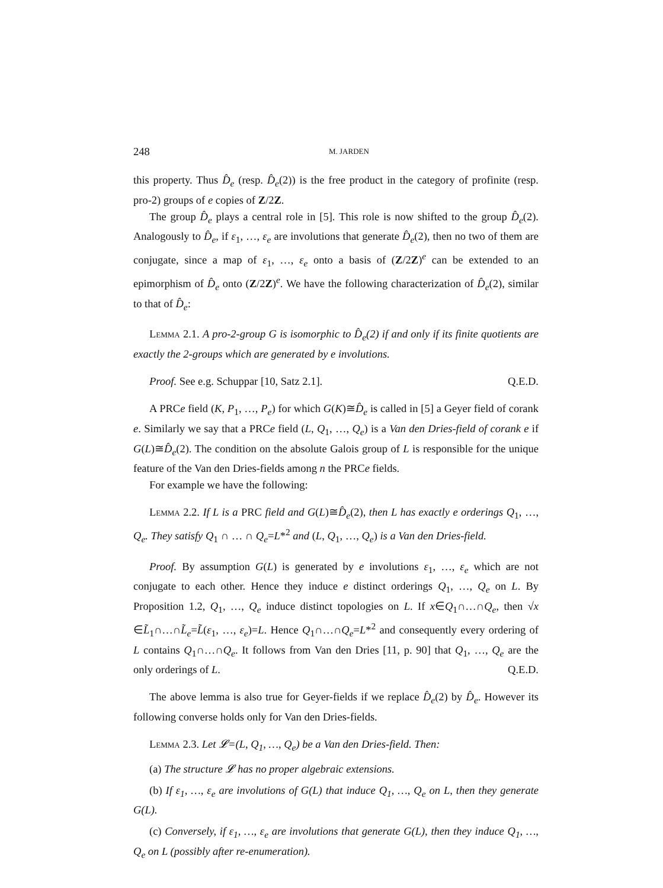248 M. JARDEN
this property. Thus D̂<sub>e</sub> (resp. D̂<sub>e</sub>(2)) is the free product in the category of profinite (resp. pro-2) groups of e copies of Z/2Z.
The group D̂<sub>e</sub> plays a central role in [5]. This role is now shifted to the group D̂<sub>e</sub>(2). Analogously to D̂<sub>e</sub>, if ε<sub>1</sub>, …, ε<sub>e</sub> are involutions that generate D̂<sub>e</sub>(2), then no two of them are conjugate, since a map of ε<sub>1</sub>, …, ε<sub>e</sub> onto a basis of (Z/2Z)<sup>e</sup> can be extended to an epimorphism of D̂<sub>e</sub> onto (Z/2Z)<sup>e</sup>. We have the following characterization of D̂<sub>e</sub>(2), similar to that of D̂<sub>e</sub>:
Lemma 2.1. A pro-2-group G is isomorphic to D̂<sub>e</sub>(2) if and only if its finite quotients are exactly the 2-groups which are generated by e involutions.
Proof. See e.g. Schuppar [10, Satz 2.1]. Q.E.D.
A PRCe field (K, P<sub>1</sub>, …, P<sub>e</sub>) for which G(K)≅D̂<sub>e</sub> is called in [5] a Geyer field of corank e. Similarly we say that a PRCe field (L, Q<sub>1</sub>, …, Q<sub>e</sub>) is a Van den Dries-field of corank e if G(L)≅D̂<sub>e</sub>(2). The condition on the absolute Galois group of L is responsible for the unique feature of the Van den Dries-fields among n the PRCe fields.
For example we have the following:
Lemma 2.2. If L is a PRC field and G(L)≅D̂<sub>e</sub>(2), then L has exactly e orderings Q<sub>1</sub>, …, Q<sub>e</sub>. They satisfy Q<sub>1</sub> ∩ … ∩ Q<sub>e</sub>=L*<sup>2</sup> and (L, Q<sub>1</sub>, …, Q<sub>e</sub>) is a Van den Dries-field.
Proof. By assumption G(L) is generated by e involutions ε<sub>1</sub>, …, ε<sub>e</sub> which are not conjugate to each other. Hence they induce e distinct orderings Q<sub>1</sub>, …, Q<sub>e</sub> on L. By Proposition 1.2, Q<sub>1</sub>, …, Q<sub>e</sub> induce distinct topologies on L. If x∈Q<sub>1</sub>∩…∩Q<sub>e</sub>, then √x ∈L̃<sub>1</sub>∩…∩L̃<sub>e</sub>=L̃(ε<sub>1</sub>, …, ε<sub>e</sub>)=L. Hence Q<sub>1</sub>∩…∩Q<sub>e</sub>=L*<sup>2</sup> and consequently every ordering of L contains Q<sub>1</sub>∩…∩Q<sub>e</sub>. It follows from Van den Dries [11, p. 90] that Q<sub>1</sub>, …, Q<sub>e</sub> are the only orderings of L. Q.E.D.
The above lemma is also true for Geyer-fields if we replace D̂<sub>e</sub>(2) by D̂<sub>e</sub>. However its following converse holds only for Van den Dries-fields.
Lemma 2.3. Let 𝓛=(L, Q<sub>1</sub>, …, Q<sub>e</sub>) be a Van den Dries-field. Then:
(a) The structure 𝓛 has no proper algebraic extensions.
(b) If ε<sub>1</sub>, …, ε<sub>e</sub> are involutions of G(L) that induce Q<sub>1</sub>, …, Q<sub>e</sub> on L, then they generate G(L).
(c) Conversely, if ε<sub>1</sub>, …, ε<sub>e</sub> are involutions that generate G(L), then they induce Q<sub>1</sub>, …, Q<sub>e</sub> on L (possibly after re-enumeration).